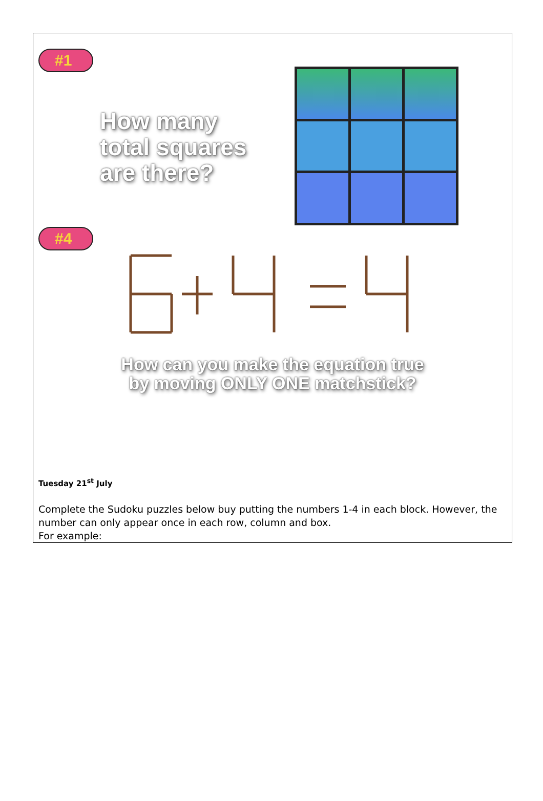#1
How many
total squares
are there?
#4
How can you make the equation true
by moving ONLY ONE matchstick?
Tuesday 21<sup>st</sup> July
Complete the Sudoku puzzles below buy putting the numbers 1-4 in each block. However, the number can only appear once in each row, column and box.
For example: